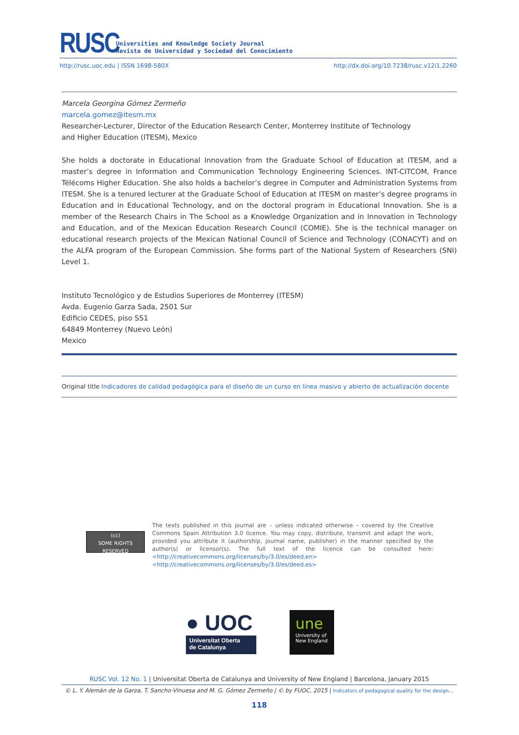RUSC
Universities and Knowledge Society Journal
Revista de Universidad y Sociedad del Conocimiento
http://rusc.uoc.edu | ISSN 1698-580X http://dx.doi.org/10.7238/rusc.v12i1.2260
Marcela Georgina Gómez Zermeño
marcela.gomez@itesm.mx
Researcher-Lecturer, Director of the Education Research Center, Monterrey Institute of Technology
and Higher Education (ITESM), Mexico
She holds a doctorate in Educational Innovation from the Graduate School of Education at ITESM, and a master’s degree in Information and Communication Technology Engineering Sciences. INT-CITCOM, France Télécoms Higher Education. She also holds a bachelor’s degree in Computer and Administration Systems from ITESM. She is a tenured lecturer at the Graduate School of Education at ITESM on master’s degree programs in Education and in Educational Technology, and on the doctoral program in Educational Innovation. She is a member of the Research Chairs in The School as a Knowledge Organization and in Innovation in Technology and Education, and of the Mexican Education Research Council (COMIE). She is the technical manager on educational research projects of the Mexican National Council of Science and Technology (CONACYT) and on the ALFA program of the European Commission. She forms part of the National System of Researchers (SNI) Level 1.
Instituto Tecnológico y de Estudios Superiores de Monterrey (ITESM)
Avda. Eugenio Garza Sada, 2501 Sur
Edificio CEDES, piso SS1
64849 Monterrey (Nuevo León)
Mexico
Original title Indicadores de calidad pedagógica para el diseño de un curso en línea masivo y abierto de actualización docente
(cc)
SOME RIGHTS RESERVED
The texts published in this journal are – unless indicated otherwise – covered by the Creative Commons Spain Attribution 3.0 licence. You may copy, distribute, transmit and adapt the work, provided you attribute it (authorship, journal name, publisher) in the manner specified by the author(s) or licensor(s). The full text of the licence can be consulted here: <http://creativecommons.org/licenses/by/3.0/es/deed.en><http://creativecommons.org/licenses/by/3.0/es/deed.es>
● UOC
Universitat Oberta
de Catalunya
une
University of
New England
RUSC Vol. 12 No. 1 | Universitat Oberta de Catalunya and University of New England | Barcelona, January 2015
© L. Y. Alemán de la Garza, T. Sancho-Vinuesa and M. G. Gómez Zermeño | © by FUOC, 2015 | Indicators of pedagogical quality for the design…
118